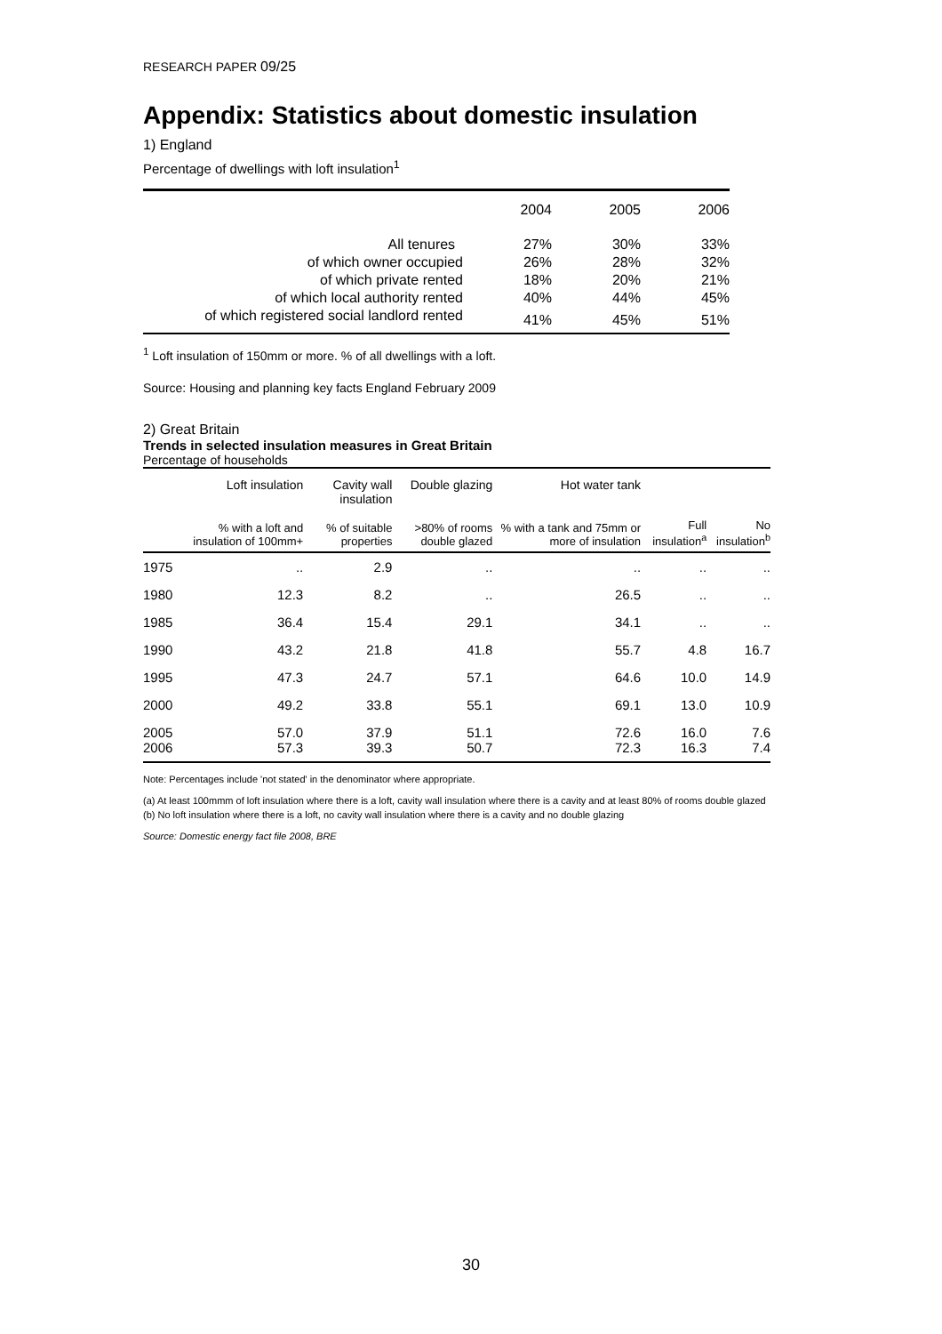RESEARCH PAPER 09/25
Appendix: Statistics about domestic insulation
1) England
Percentage of dwellings with loft insulation<sup>1</sup>
| | 2004 | 2005 | 2006 |
| --- | --- | --- | --- |
| All tenures | 27% | 30% | 33% |
| of which owner occupied | 26% | 28% | 32% |
| of which private rented | 18% | 20% | 21% |
| of which local authority rented | 40% | 44% | 45% |
| of which registered social landlord rented | 41% | 45% | 51% |
<sup>1</sup> Loft insulation of 150mm or more. % of all dwellings with a loft.
Source: Housing and planning key facts England February 2009
2) Great Britain
Trends in selected insulation measures in Great Britain
Percentage of households
| | Loft insulation | Cavity wall insulation | Double glazing | Hot water tank | | |
| --- | --- | --- | --- | --- | --- | --- |
| | % with a loft and insulation of 100mm+ | % of suitable properties | >80% of rooms double glazed | % with a tank and 75mm or more of insulation | Full insulation<sup>a</sup> | No insulation<sup>b</sup> |
| 1975 | .. | 2.9 | .. | .. | .. | .. |
| 1980 | 12.3 | 8.2 | .. | 26.5 | .. | .. |
| 1985 | 36.4 | 15.4 | 29.1 | 34.1 | .. | .. |
| 1990 | 43.2 | 21.8 | 41.8 | 55.7 | 4.8 | 16.7 |
| 1995 | 47.3 | 24.7 | 57.1 | 64.6 | 10.0 | 14.9 |
| 2000 | 49.2 | 33.8 | 55.1 | 69.1 | 13.0 | 10.9 |
| 2005 | 57.0 | 37.9 | 51.1 | 72.6 | 16.0 | 7.6 |
| 2006 | 57.3 | 39.3 | 50.7 | 72.3 | 16.3 | 7.4 |
Note: Percentages include 'not stated' in the denominator where appropriate.
(a) At least 100mmm of loft insulation where there is a loft, cavity wall insulation where there is a cavity and at least 80% of rooms double glazed
(b) No loft insulation where there is a loft, no cavity wall insulation where there is a cavity and no double glazing
Source: Domestic energy fact file 2008, BRE
30